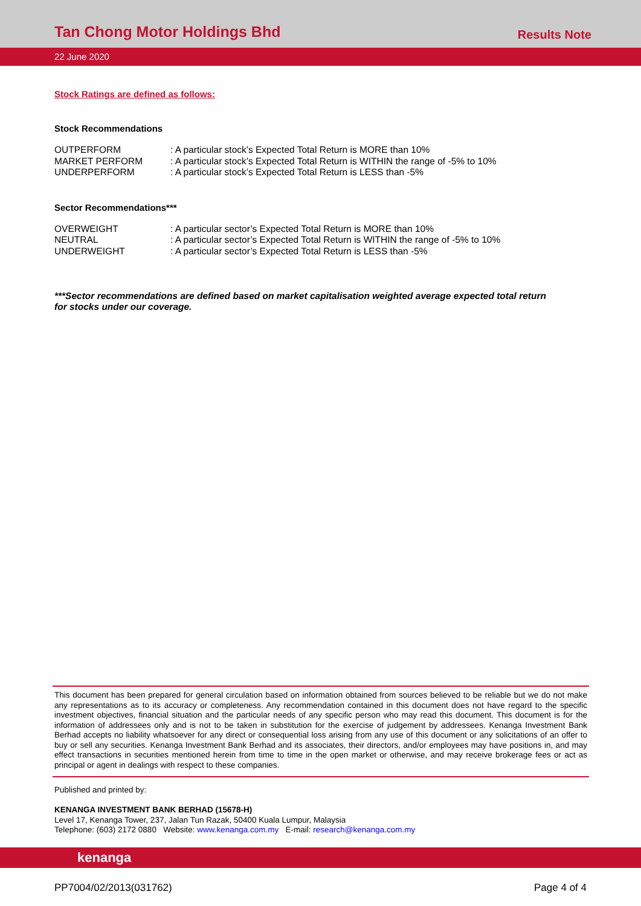Tan Chong Motor Holdings Bhd
Results Note
22 June 2020
Stock Ratings are defined as follows:
Stock Recommendations
| OUTPERFORM | : A particular stock’s Expected Total Return is MORE than 10% |
| MARKET PERFORM | : A particular stock’s Expected Total Return is WITHIN the range of -5% to 10% |
| UNDERPERFORM | : A particular stock’s Expected Total Return is LESS than -5% |
Sector Recommendations***
| OVERWEIGHT | : A particular sector’s Expected Total Return is MORE than 10% |
| NEUTRAL | : A particular sector’s Expected Total Return is WITHIN the range of -5% to 10% |
| UNDERWEIGHT | : A particular sector’s Expected Total Return is LESS than -5% |
***Sector recommendations are defined based on market capitalisation weighted average expected total return for stocks under our coverage.
This document has been prepared for general circulation based on information obtained from sources believed to be reliable but we do not make any representations as to its accuracy or completeness. Any recommendation contained in this document does not have regard to the specific investment objectives, financial situation and the particular needs of any specific person who may read this document. This document is for the information of addressees only and is not to be taken in substitution for the exercise of judgement by addressees. Kenanga Investment Bank Berhad accepts no liability whatsoever for any direct or consequential loss arising from any use of this document or any solicitations of an offer to buy or sell any securities. Kenanga Investment Bank Berhad and its associates, their directors, and/or employees may have positions in, and may effect transactions in securities mentioned herein from time to time in the open market or otherwise, and may receive brokerage fees or act as principal or agent in dealings with respect to these companies.
Published and printed by:
KENANGA INVESTMENT BANK BERHAD (15678-H)
Level 17, Kenanga Tower, 237, Jalan Tun Razak, 50400 Kuala Lumpur, Malaysia
Telephone: (603) 2172 0880 Website: www.kenanga.com.my E-mail: research@kenanga.com.my
kenanga
PP7004/02/2013(031762) Page 4 of 4